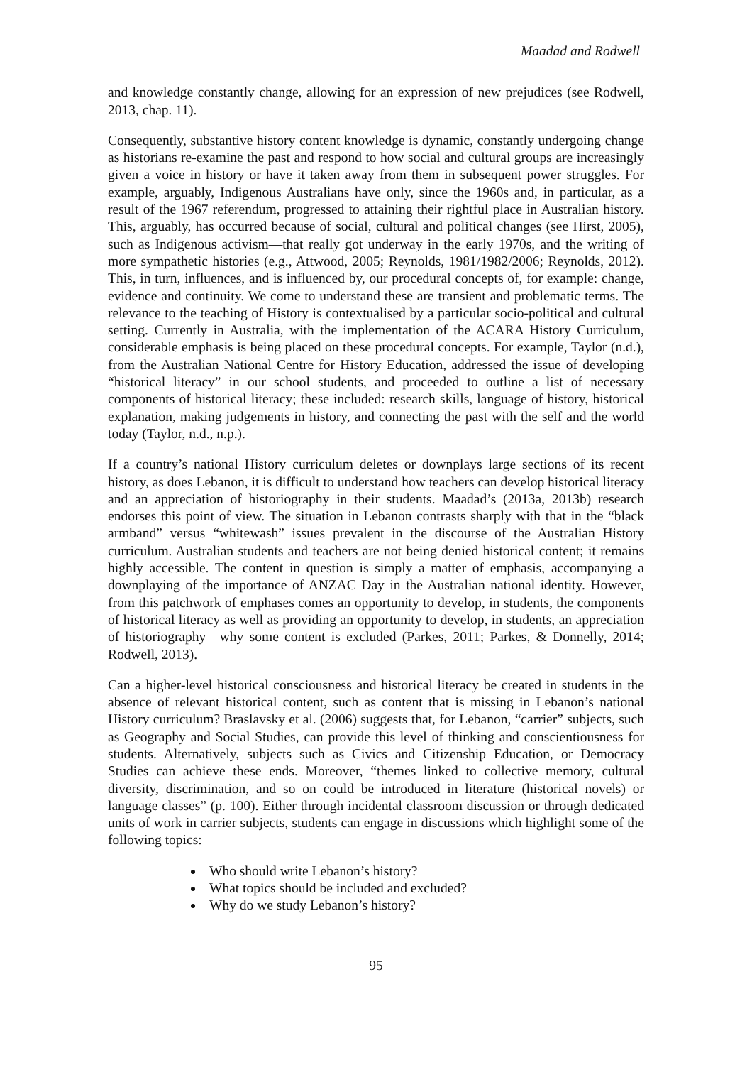Maadad and Rodwell
and knowledge constantly change, allowing for an expression of new prejudices (see Rodwell, 2013, chap. 11).
Consequently, substantive history content knowledge is dynamic, constantly undergoing change as historians re-examine the past and respond to how social and cultural groups are increasingly given a voice in history or have it taken away from them in subsequent power struggles. For example, arguably, Indigenous Australians have only, since the 1960s and, in particular, as a result of the 1967 referendum, progressed to attaining their rightful place in Australian history. This, arguably, has occurred because of social, cultural and political changes (see Hirst, 2005), such as Indigenous activism—that really got underway in the early 1970s, and the writing of more sympathetic histories (e.g., Attwood, 2005; Reynolds, 1981/1982/2006; Reynolds, 2012). This, in turn, influences, and is influenced by, our procedural concepts of, for example: change, evidence and continuity. We come to understand these are transient and problematic terms. The relevance to the teaching of History is contextualised by a particular socio-political and cultural setting. Currently in Australia, with the implementation of the ACARA History Curriculum, considerable emphasis is being placed on these procedural concepts. For example, Taylor (n.d.), from the Australian National Centre for History Education, addressed the issue of developing “historical literacy” in our school students, and proceeded to outline a list of necessary components of historical literacy; these included: research skills, language of history, historical explanation, making judgements in history, and connecting the past with the self and the world today (Taylor, n.d., n.p.).
If a country’s national History curriculum deletes or downplays large sections of its recent history, as does Lebanon, it is difficult to understand how teachers can develop historical literacy and an appreciation of historiography in their students. Maadad’s (2013a, 2013b) research endorses this point of view. The situation in Lebanon contrasts sharply with that in the “black armband” versus “whitewash” issues prevalent in the discourse of the Australian History curriculum. Australian students and teachers are not being denied historical content; it remains highly accessible. The content in question is simply a matter of emphasis, accompanying a downplaying of the importance of ANZAC Day in the Australian national identity. However, from this patchwork of emphases comes an opportunity to develop, in students, the components of historical literacy as well as providing an opportunity to develop, in students, an appreciation of historiography—why some content is excluded (Parkes, 2011; Parkes, & Donnelly, 2014; Rodwell, 2013).
Can a higher-level historical consciousness and historical literacy be created in students in the absence of relevant historical content, such as content that is missing in Lebanon’s national History curriculum? Braslavsky et al. (2006) suggests that, for Lebanon, “carrier” subjects, such as Geography and Social Studies, can provide this level of thinking and conscientiousness for students. Alternatively, subjects such as Civics and Citizenship Education, or Democracy Studies can achieve these ends. Moreover, “themes linked to collective memory, cultural diversity, discrimination, and so on could be introduced in literature (historical novels) or language classes” (p. 100). Either through incidental classroom discussion or through dedicated units of work in carrier subjects, students can engage in discussions which highlight some of the following topics:
Who should write Lebanon’s history?
What topics should be included and excluded?
Why do we study Lebanon’s history?
95